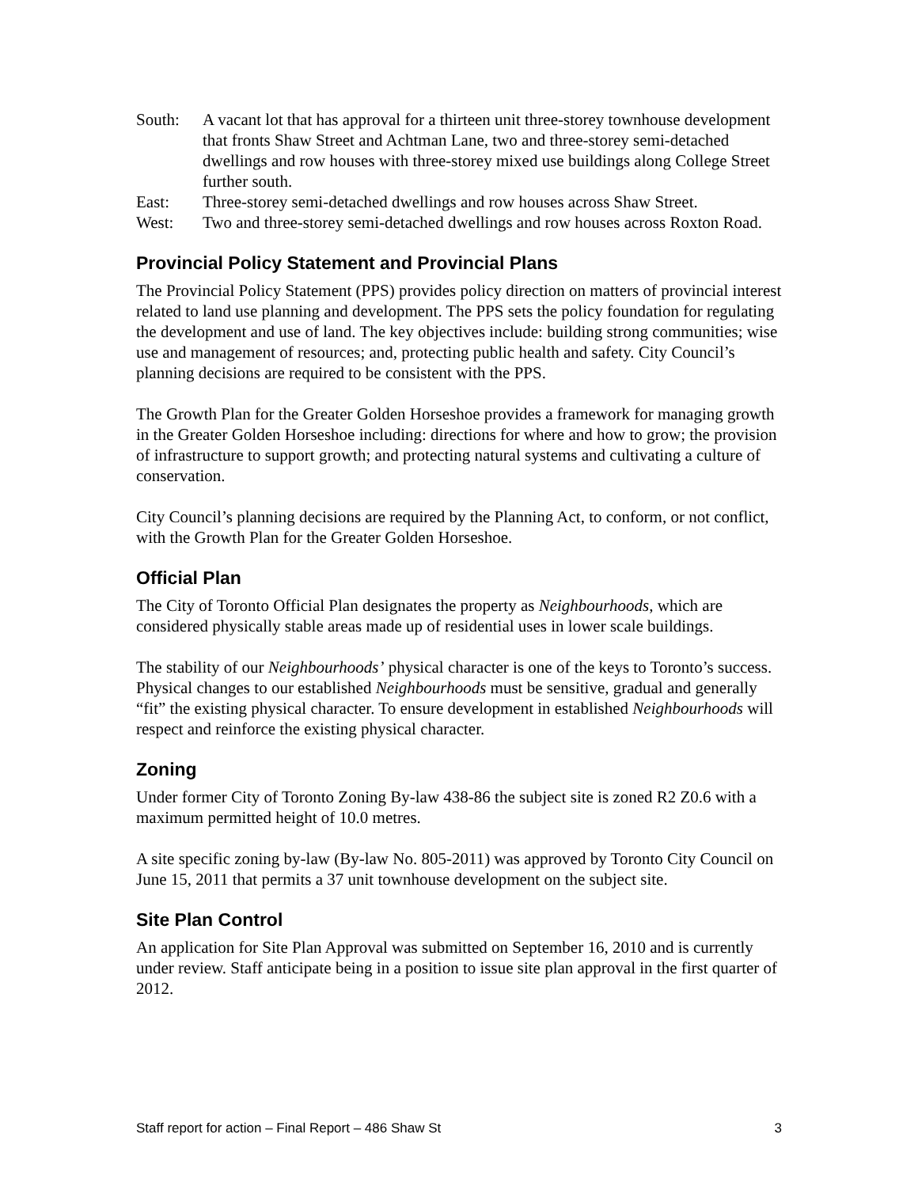South: A vacant lot that has approval for a thirteen unit three-storey townhouse development that fronts Shaw Street and Achtman Lane, two and three-storey semi-detached dwellings and row houses with three-storey mixed use buildings along College Street further south.
East: Three-storey semi-detached dwellings and row houses across Shaw Street.
West: Two and three-storey semi-detached dwellings and row houses across Roxton Road.
Provincial Policy Statement and Provincial Plans
The Provincial Policy Statement (PPS) provides policy direction on matters of provincial interest related to land use planning and development. The PPS sets the policy foundation for regulating the development and use of land. The key objectives include: building strong communities; wise use and management of resources; and, protecting public health and safety. City Council’s planning decisions are required to be consistent with the PPS.
The Growth Plan for the Greater Golden Horseshoe provides a framework for managing growth in the Greater Golden Horseshoe including: directions for where and how to grow; the provision of infrastructure to support growth; and protecting natural systems and cultivating a culture of conservation.
City Council’s planning decisions are required by the Planning Act, to conform, or not conflict, with the Growth Plan for the Greater Golden Horseshoe.
Official Plan
The City of Toronto Official Plan designates the property as Neighbourhoods, which are considered physically stable areas made up of residential uses in lower scale buildings.
The stability of our Neighbourhoods’ physical character is one of the keys to Toronto’s success. Physical changes to our established Neighbourhoods must be sensitive, gradual and generally “fit” the existing physical character. To ensure development in established Neighbourhoods will respect and reinforce the existing physical character.
Zoning
Under former City of Toronto Zoning By-law 438-86 the subject site is zoned R2 Z0.6 with a maximum permitted height of 10.0 metres.
A site specific zoning by-law (By-law No. 805-2011) was approved by Toronto City Council on June 15, 2011 that permits a 37 unit townhouse development on the subject site.
Site Plan Control
An application for Site Plan Approval was submitted on September 16, 2010 and is currently under review. Staff anticipate being in a position to issue site plan approval in the first quarter of 2012.
Staff report for action – Final Report – 486 Shaw St 3